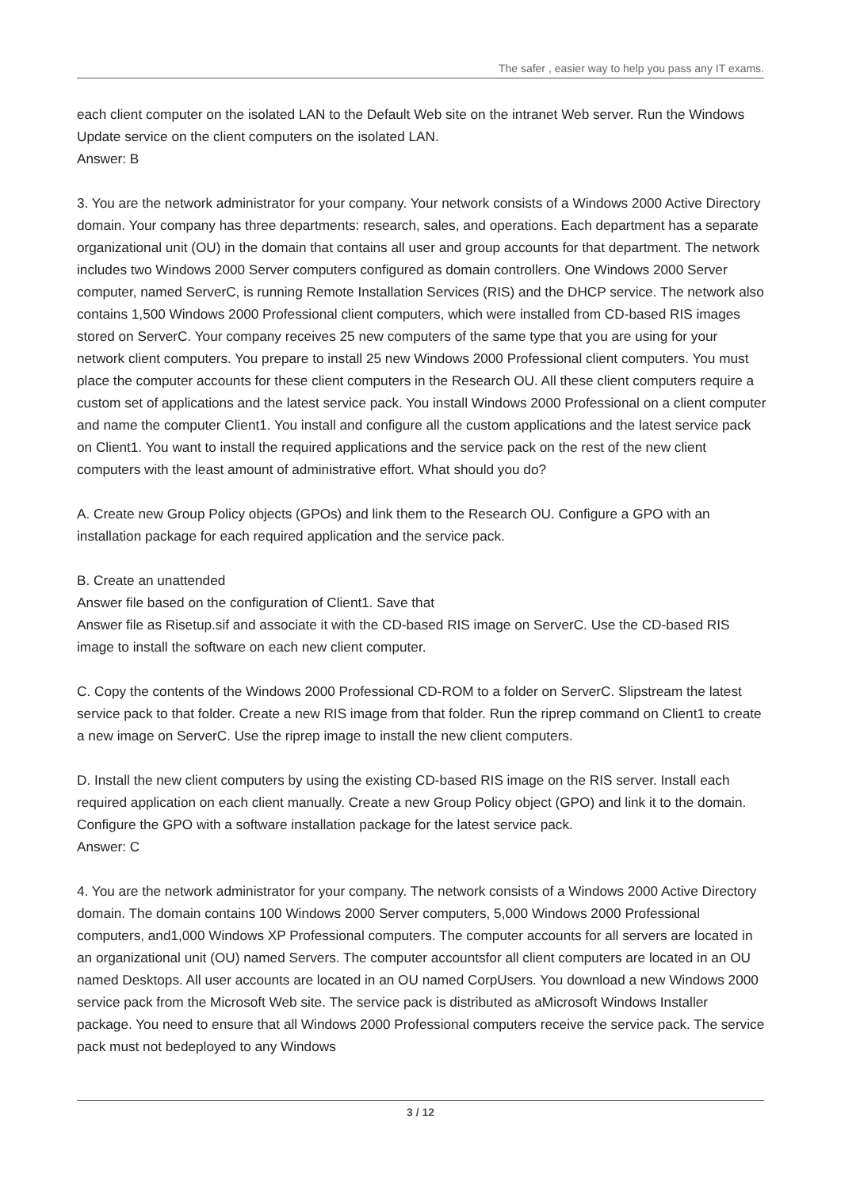The safer , easier way to help you pass any IT exams.
each client computer on the isolated LAN to the Default Web site on the intranet Web server. Run the Windows Update service on the client computers on the isolated LAN.
Answer: B
3. You are the network administrator for your company. Your network consists of a Windows 2000 Active Directory domain. Your company has three departments: research, sales, and operations. Each department has a separate organizational unit (OU) in the domain that contains all user and group accounts for that department. The network includes two Windows 2000 Server computers configured as domain controllers. One Windows 2000 Server computer, named ServerC, is running Remote Installation Services (RIS) and the DHCP service. The network also contains 1,500 Windows 2000 Professional client computers, which were installed from CD-based RIS images stored on ServerC. Your company receives 25 new computers of the same type that you are using for your network client computers. You prepare to install 25 new Windows 2000 Professional client computers. You must place the computer accounts for these client computers in the Research OU. All these client computers require a custom set of applications and the latest service pack. You install Windows 2000 Professional on a client computer and name the computer Client1. You install and configure all the custom applications and the latest service pack on Client1. You want to install the required applications and the service pack on the rest of the new client computers with the least amount of administrative effort. What should you do?
A. Create new Group Policy objects (GPOs) and link them to the Research OU. Configure a GPO with an installation package for each required application and the service pack.
B. Create an unattended
Answer file based on the configuration of Client1. Save that
Answer file as Risetup.sif and associate it with the CD-based RIS image on ServerC. Use the CD-based RIS image to install the software on each new client computer.
C. Copy the contents of the Windows 2000 Professional CD-ROM to a folder on ServerC. Slipstream the latest service pack to that folder. Create a new RIS image from that folder. Run the riprep command on Client1 to create a new image on ServerC. Use the riprep image to install the new client computers.
D. Install the new client computers by using the existing CD-based RIS image on the RIS server. Install each required application on each client manually. Create a new Group Policy object (GPO) and link it to the domain. Configure the GPO with a software installation package for the latest service pack.
Answer: C
4. You are the network administrator for your company. The network consists of a Windows 2000 Active Directory domain. The domain contains 100 Windows 2000 Server computers, 5,000 Windows 2000 Professional computers, and1,000 Windows XP Professional computers. The computer accounts for all servers are located in an organizational unit (OU) named Servers. The computer accountsfor all client computers are located in an OU named Desktops. All user accounts are located in an OU named CorpUsers. You download a new Windows 2000 service pack from the Microsoft Web site. The service pack is distributed as aMicrosoft Windows Installer package. You need to ensure that all Windows 2000 Professional computers receive the service pack. The service pack must not bedeployed to any Windows
3 / 12